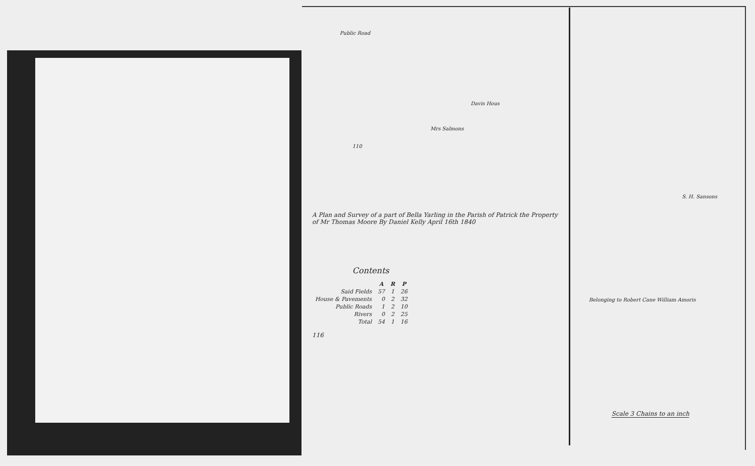Public Road
Mrs Salmons
Davis Hous
S. H. Sansons
Belonging to Robert Cane William Amoris
110
A Plan and Survey of a part of Bella Yarling in the Parish of Patrick the Property of Mr Thomas Moore By Daniel Kelly April 16th 1840
Contents
| | A | R | P |
| --- | --- | --- | --- |
| Said Fields | 57 | 1 | 26 |
| House & Pavements | 0 | 2 | 32 |
| Public Roads | 1 | 2 | 10 |
| Rivers | 0 | 2 | 25 |
| Total | 54 | 1 | 16 |
116
Scale 3 Chains to an inch